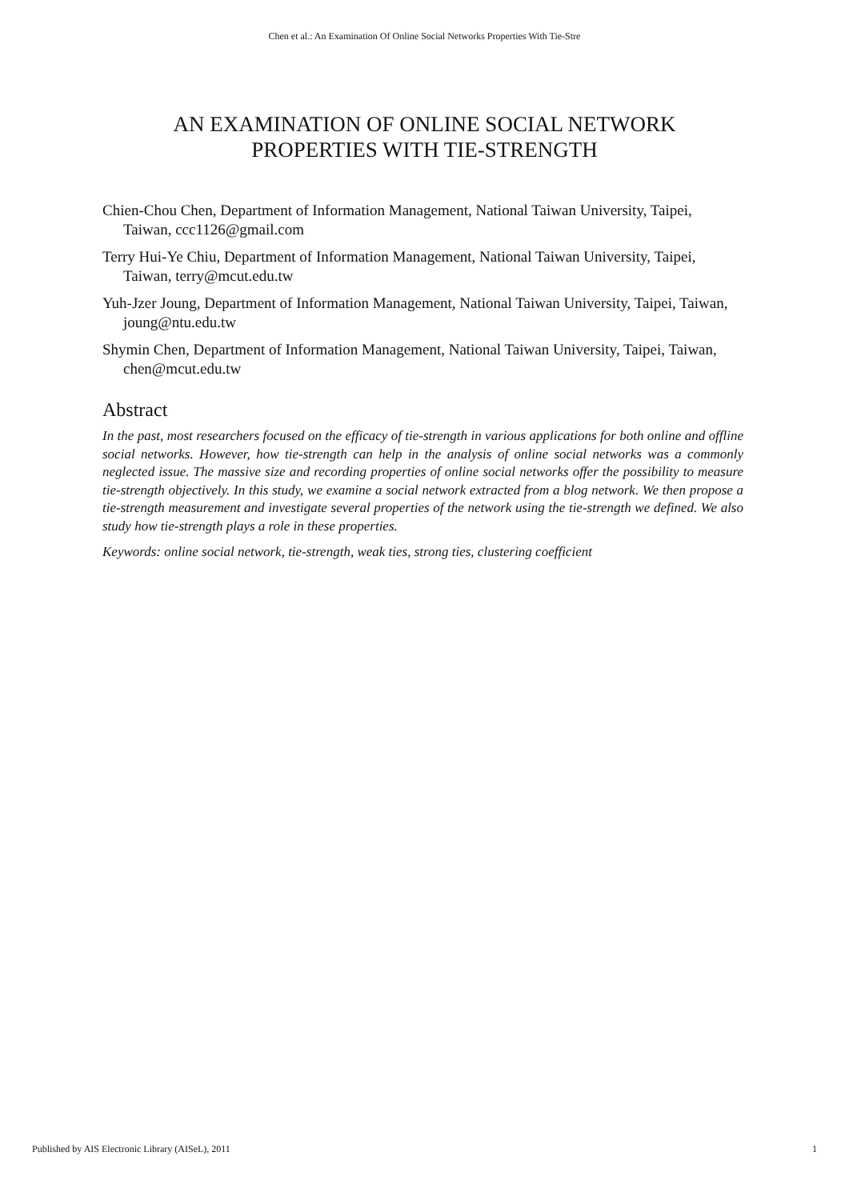Chen et al.: An Examination Of Online Social Networks Properties With Tie-Stre
AN EXAMINATION OF ONLINE SOCIAL NETWORK
PROPERTIES WITH TIE-STRENGTH
Chien-Chou Chen, Department of Information Management, National Taiwan University, Taipei, Taiwan, ccc1126@gmail.com
Terry Hui-Ye Chiu, Department of Information Management, National Taiwan University, Taipei, Taiwan, terry@mcut.edu.tw
Yuh-Jzer Joung, Department of Information Management, National Taiwan University, Taipei, Taiwan, joung@ntu.edu.tw
Shymin Chen, Department of Information Management, National Taiwan University, Taipei, Taiwan, chen@mcut.edu.tw
Abstract
In the past, most researchers focused on the efficacy of tie-strength in various applications for both online and offline social networks. However, how tie-strength can help in the analysis of online social networks was a commonly neglected issue. The massive size and recording properties of online social networks offer the possibility to measure tie-strength objectively. In this study, we examine a social network extracted from a blog network. We then propose a tie-strength measurement and investigate several properties of the network using the tie-strength we defined. We also study how tie-strength plays a role in these properties.
Keywords: online social network, tie-strength, weak ties, strong ties, clustering coefficient
Published by AIS Electronic Library (AISeL), 2011 1